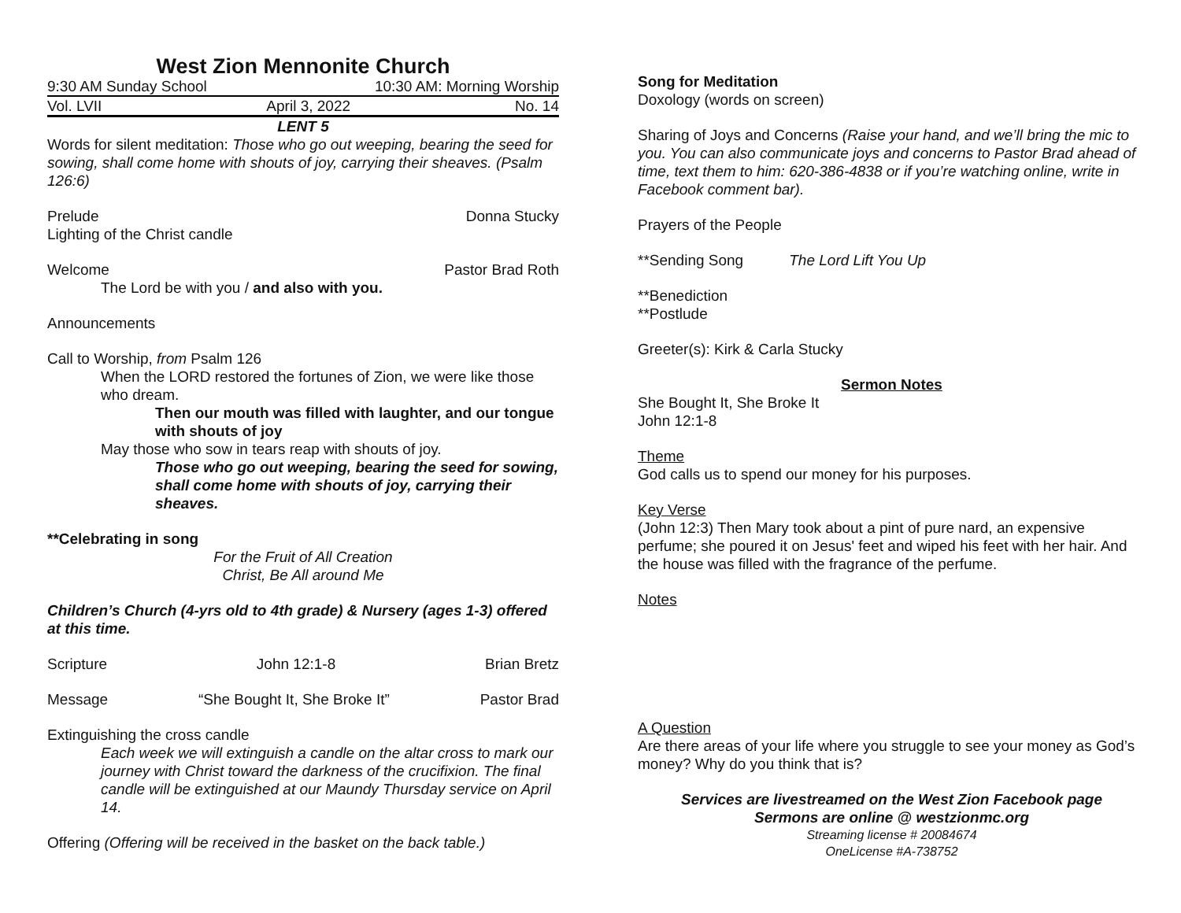West Zion Mennonite Church
9:30 AM Sunday School 10:30 AM: Morning Worship
Vol. LVII April 3, 2022 No. 14
LENT 5
Words for silent meditation: Those who go out weeping, bearing the seed for sowing, shall come home with shouts of joy, carrying their sheaves. (Psalm 126:6)
Prelude Donna Stucky
Lighting of the Christ candle
Welcome Pastor Brad Roth
The Lord be with you / and also with you.
Announcements
Call to Worship, from Psalm 126
When the LORD restored the fortunes of Zion, we were like those who dream.
Then our mouth was filled with laughter, and our tongue with shouts of joy
May those who sow in tears reap with shouts of joy.
Those who go out weeping, bearing the seed for sowing, shall come home with shouts of joy, carrying their sheaves.
**Celebrating in song
For the Fruit of All Creation
Christ, Be All around Me
Children’s Church (4-yrs old to 4th grade) & Nursery (ages 1-3) offered at this time.
Scripture John 12:1-8 Brian Bretz
Message “She Bought It, She Broke It” Pastor Brad
Extinguishing the cross candle
Each week we will extinguish a candle on the altar cross to mark our journey with Christ toward the darkness of the crucifixion. The final candle will be extinguished at our Maundy Thursday service on April 14.
Offering (Offering will be received in the basket on the back table.)
Song for Meditation
Doxology (words on screen)
Sharing of Joys and Concerns (Raise your hand, and we’ll bring the mic to you. You can also communicate joys and concerns to Pastor Brad ahead of time, text them to him: 620-386-4838 or if you’re watching online, write in Facebook comment bar).
Prayers of the People
**Sending Song The Lord Lift You Up
**Benediction
**Postlude
Greeter(s): Kirk & Carla Stucky
Sermon Notes
She Bought It, She Broke It
John 12:1-8
Theme
God calls us to spend our money for his purposes.
Key Verse
(John 12:3) Then Mary took about a pint of pure nard, an expensive perfume; she poured it on Jesus' feet and wiped his feet with her hair. And the house was filled with the fragrance of the perfume.
Notes
A Question
Are there areas of your life where you struggle to see your money as God’s money? Why do you think that is?
Services are livestreamed on the West Zion Facebook page
Sermons are online @ westzionmc.org
Streaming license # 20084674
OneLicense #A-738752